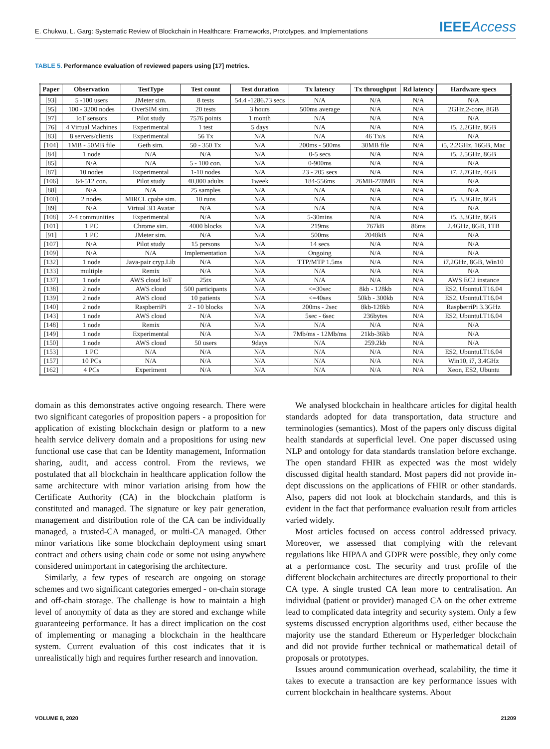E. Chukwu, L. Garg: Systematic Review of Blockchain in Healthcare: Frameworks, Prototypes, and Implementations IEEEAccess
TABLE 5. Performance evaluation of reviewed papers using [17] metrics.
| Paper | Observation | TestType | Test count | Test duration | Tx latency | Tx throughput | Rd latency | Hardware specs |
| --- | --- | --- | --- | --- | --- | --- | --- | --- |
| [93] | 5 -100 users | JMeter sim. | 8 tests | 54.4 -1286.73 secs | N/A | N/A | N/A | N/A |
| [95] | 100 - 3200 nodes | OverSIM sim. | 20 tests | 3 hours | 500ms average | N/A | N/A | 2GHz,2-core, 8GB |
| [97] | IoT sensors | Pilot study | 7576 points | 1 month | N/A | N/A | N/A | N/A |
| [76] | 4 Virtual Machines | Experimental | 1 test | 5 days | N/A | N/A | N/A | i5, 2.2GHz, 8GB |
| [83] | 8 servers/clients | Experimental | 56 Tx | N/A | N/A | 46 Tx/s | N/A | N/A |
| [104] | 1MB - 50MB file | Geth sim. | 50 - 350 Tx | N/A | 200ms - 500ms | 30MB file | N/A | i5, 2.2GHz, 16GB, Mac |
| [84] | 1 node | N/A | N/A | N/A | 0-5 secs | N/A | N/A | i5, 2.5GHz, 8GB |
| [85] | N/A | N/A | 5 - 100 con. | N/A | 0-900ms | N/A | N/A | N/A |
| [87] | 10 nodes | Experimental | 1-10 nodes | N/A | 23 - 205 secs | N/A | N/A | i7, 2.7GHz, 4GB |
| [106] | 64-512 con. | Pilot study | 40,000 adults | 1week | 184-556ms | 26MB-278MB | N/A | N/A |
| [88] | N/A | N/A | 25 samples | N/A | N/A | N/A | N/A | N/A |
| [100] | 2 nodes | MIRCL cpabe sim. | 10 runs | N/A | N/A | N/A | N/A | i5, 3.3GHz, 8GB |
| [89] | N/A | Virtual 3D Avatar | N/A | N/A | N/A | N/A | N/A | N/A |
| [108] | 2-4 communities | Experimental | N/A | N/A | 5-30mins | N/A | N/A | i5, 3.3GHz, 8GB |
| [101] | 1 PC | Chrome sim. | 4000 blocks | N/A | 219ms | 767kB | 86ms | 2.4GHz, 8GB, 1TB |
| [91] | 1 PC | JMeter sim. | N/A | N/A | 500ms | 2048kB | N/A | N/A |
| [107] | N/A | Pilot study | 15 persons | N/A | 14 secs | N/A | N/A | N/A |
| [109] | N/A | N/A | Implementation | N/A | Ongoing | N/A | N/A | N/A |
| [132] | 1 node | Java-pair cryp.Lib | N/A | N/A | TTP/MTP 1.5ms | N/A | N/A | i7,2GHz, 8GB, Win10 |
| [133] | multiple | Remix | N/A | N/A | N/A | N/A | N/A | N/A |
| [137] | 1 node | AWS cloud IoT | 25tx | N/A | N/A | N/A | N/A | AWS EC2 instance |
| [138] | 2 node | AWS cloud | 500 participants | N/A | <=30sec | 8kb - 128kb | N/A | ES2, UbuntuLT16.04 |
| [139] | 2 node | AWS cloud | 10 patients | N/A | <=40ses | 50kb - 300kb | N/A | ES2, UbuntuLT16.04 |
| [140] | 2 node | RaspberriPi | 2 - 10 blocks | N/A | 200ms - 2sec | 8kb-128kb | N/A | RaspberriPi 3.3GHz |
| [143] | 1 node | AWS cloud | N/A | N/A | 5sec - 6sec | 236bytes | N/A | ES2, UbuntuLT16.04 |
| [148] | 1 node | Remix | N/A | N/A | N/A | N/A | N/A | N/A |
| [149] | 1 node | Experimental | N/A | N/A | 7Mb/ms - 12Mb/ms | 21kb-36kb | N/A | N/A |
| [150] | 1 node | AWS cloud | 50 users | 9days | N/A | 259.2kb | N/A | N/A |
| [153] | 1 PC | N/A | N/A | N/A | N/A | N/A | N/A | ES2, UbuntuLT16.04 |
| [157] | 10 PCs | N/A | N/A | N/A | N/A | N/A | N/A | Win10, i7, 3.4GHz |
| [162] | 4 PCs | Experiment | N/A | N/A | N/A | N/A | N/A | Xeon, ES2, Ubuntu |
domain as this demonstrates active ongoing research. There were two significant categories of proposition papers - a proposition for application of existing blockchain design or platform to a new health service delivery domain and a propositions for using new functional use case that can be Identity management, Information sharing, audit, and access control. From the reviews, we postulated that all blockchain in healthcare application follow the same architecture with minor variation arising from how the Certificate Authority (CA) in the blockchain platform is constituted and managed. The signature or key pair generation, management and distribution role of the CA can be individually managed, a trusted-CA managed, or multi-CA managed. Other minor variations like some blockchain deployment using smart contract and others using chain code or some not using anywhere considered unimportant in categorising the architecture.
Similarly, a few types of research are ongoing on storage schemes and two significant categories emerged - on-chain storage and off-chain storage. The challenge is how to maintain a high level of anonymity of data as they are stored and exchange while guaranteeing performance. It has a direct implication on the cost of implementing or managing a blockchain in the healthcare system. Current evaluation of this cost indicates that it is unrealistically high and requires further research and innovation.
We analysed blockchain in healthcare articles for digital health standards adopted for data transportation, data structure and terminologies (semantics). Most of the papers only discuss digital health standards at superficial level. One paper discussed using NLP and ontology for data standards translation before exchange. The open standard FHIR as expected was the most widely discussed digital health standard. Most papers did not provide in-dept discussions on the applications of FHIR or other standards. Also, papers did not look at blockchain standards, and this is evident in the fact that performance evaluation result from articles varied widely.
Most articles focused on access control addressed privacy. Moreover, we assessed that complying with the relevant regulations like HIPAA and GDPR were possible, they only come at a performance cost. The security and trust profile of the different blockchain architectures are directly proportional to their CA type. A single trusted CA lean more to centralisation. An individual (patient or provider) managed CA on the other extreme lead to complicated data integrity and security system. Only a few systems discussed encryption algorithms used, either because the majority use the standard Ethereum or Hyperledger blockchain and did not provide further technical or mathematical detail of proposals or prototypes.
Issues around communication overhead, scalability, the time it takes to execute a transaction are key performance issues with current blockchain in healthcare systems. About
VOLUME 8, 2020 21209